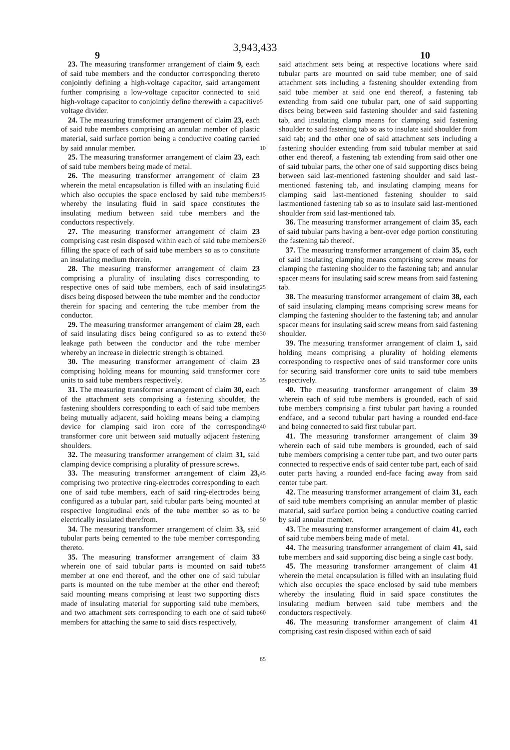3,943,433
9 10
23. The measuring transformer arrangement of claim 9, each of said tube members and the conductor corresponding thereto conjointly defining a high-voltage capacitor, said arrangement further comprising a low-voltage capacitor connected to said high-voltage capacitor to conjointly define therewith a capacitive voltage divider.
24. The measuring transformer arrangement of claim 23, each of said tube members comprising an annular member of plastic material, said surface portion being a conductive coating carried by said annular member.
25. The measuring transformer arrangement of claim 23, each of said tube members being made of metal.
26. The measuring transformer arrangement of claim 23 wherein the metal encapsulation is filled with an insulating fluid which also occupies the space enclosed by said tube members whereby the insulating fluid in said space constitutes the insulating medium between said tube members and the conductors respectively.
27. The measuring transformer arrangement of claim 23 comprising cast resin disposed within each of said tube members filling the space of each of said tube members so as to constitute an insulating medium therein.
28. The measuring transformer arrangement of claim 23 comprising a plurality of insulating discs corresponding to respective ones of said tube members, each of said insulating discs being disposed between the tube member and the conductor therein for spacing and centering the tube member from the conductor.
29. The measuring transformer arrangement of claim 28, each of said insulating discs being configured so as to extend the leakage path between the conductor and the tube member whereby an increase in dielectric strength is obtained.
30. The measuring transformer arrangement of claim 23 comprising holding means for mounting said transformer core units to said tube members respectively.
31. The measuring transformer arrangement of claim 30, each of the attachment sets comprising a fastening shoulder, the fastening shoulders corresponding to each of said tube members being mutually adjacent, said holding means being a clamping device for clamping said iron core of the corresponding transformer core unit between said mutually adjacent fastening shoulders.
32. The measuring transformer arrangement of claim 31, said clamping device comprising a plurality of pressure screws.
33. The measuring transformer arrangement of claim 23, comprising two protective ring-electrodes corresponding to each one of said tube members, each of said ring-electrodes being configured as a tubular part, said tubular parts being mounted at respective longitudinal ends of the tube member so as to be electrically insulated therefrom.
34. The measuring transformer arrangement of claim 33, said tubular parts being cemented to the tube member corresponding thereto.
35. The measuring transformer arrangement of claim 33 wherein one of said tubular parts is mounted on said tube member at one end thereof, and the other one of said tubular parts is mounted on the tube member at the other end thereof; said mounting means comprising at least two supporting discs made of insulating material for supporting said tube members, and two attachment sets corresponding to each one of said tube members for attaching the same to said discs respectively,
5
10
15
20
25
30
35
40
45
50
55
60
65
said attachment sets being at respective locations where said tubular parts are mounted on said tube member; one of said attachment sets including a fastening shoulder extending from said tube member at said one end thereof, a fastening tab extending from said one tubular part, one of said supporting discs being between said fastening shoulder and said fastening tab, and insulating clamp means for clamping said fastening shoulder to said fastening tab so as to insulate said shoulder from said tab; and the other one of said attachment sets including a fastening shoulder extending from said tubular member at said other end thereof, a fastening tab extending from said other one of said tubular parts, the other one of said supporting discs being between said last-mentioned fastening shoulder and said last-mentioned fastening tab, and insulating clamping means for clamping said last-mentioned fastening shoulder to said lastmentioned fastening tab so as to insulate said last-mentioned shoulder from said last-mentioned tab.
36. The measuring transformer arrangement of claim 35, each of said tubular parts having a bent-over edge portion constituting the fastening tab thereof.
37. The measuring transformer arrangement of claim 35, each of said insulating clamping means comprising screw means for clamping the fastening shoulder to the fastening tab; and annular spacer means for insulating said screw means from said fastening tab.
38. The measuring transformer arrangement of claim 38, each of said insulating clamping means comprising screw means for clamping the fastening shoulder to the fastening tab; and annular spacer means for insulating said screw means from said fastening shoulder.
39. The measuring transformer arrangement of claim 1, said holding means comprising a plurality of holding elements corresponding to respective ones of said transformer core units for securing said transformer core units to said tube members respectively.
40. The measuring transformer arrangement of claim 39 wherein each of said tube members is grounded, each of said tube members comprising a first tubular part having a rounded endface, and a second tubular part having a rounded end-face and being connected to said first tubular part.
41. The measuring transformer arrangement of claim 39 wherein each of said tube members is grounded, each of said tube members comprising a center tube part, and two outer parts connected to respective ends of said center tube part, each of said outer parts having a rounded end-face facing away from said center tube part.
42. The measuring transformer arrangement of claim 31, each of said tube members comprising an annular member of plastic material, said surface portion being a conductive coating carried by said annular member.
43. The measuring transformer arrangement of claim 41, each of said tube members being made of metal.
44. The measuring transformer arrangement of claim 41, said tube members and said supporting disc being a single cast body.
45. The measuring transformer arrangement of claim 41 wherein the metal encapsulation is filled with an insulating fluid which also occupies the space enclosed by said tube members whereby the insulating fluid in said space constitutes the insulating medium between said tube members and the conductors respectively.
46. The measuring transformer arrangement of claim 41 comprising cast resin disposed within each of said